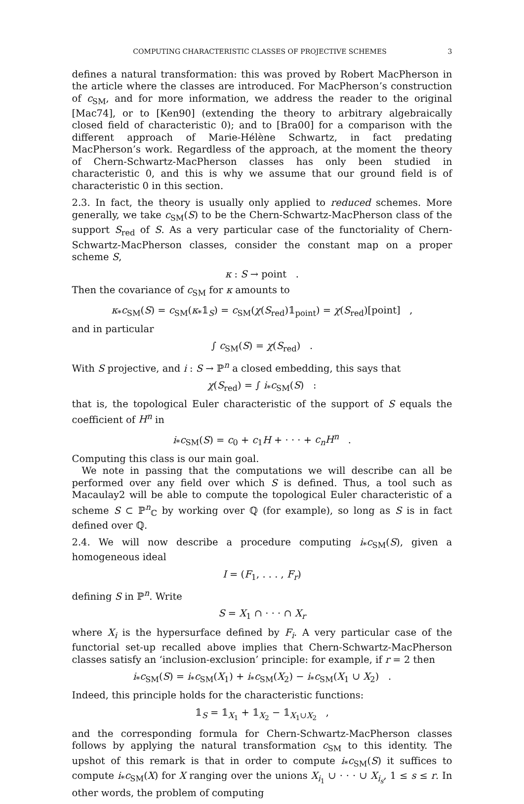COMPUTING CHARACTERISTIC CLASSES OF PROJECTIVE SCHEMES 3
defines a natural transformation: this was proved by Robert MacPherson in the article where the classes are introduced. For MacPherson’s construction of c<sub>SM</sub>, and for more information, we address the reader to the original [Mac74], or to [Ken90] (extending the theory to arbitrary algebraically closed field of characteristic 0); and to [Bra00] for a comparison with the different approach of Marie-Hélène Schwartz, in fact predating MacPherson’s work. Regardless of the approach, at the moment the theory of Chern-Schwartz-MacPherson classes has only been studied in characteristic 0, and this is why we assume that our ground field is of characteristic 0 in this section.
2.3. In fact, the theory is usually only applied to reduced schemes. More generally, we take c<sub>SM</sub>(S) to be the Chern-Schwartz-MacPherson class of the support S<sub>red</sub> of S. As a very particular case of the functoriality of Chern-Schwartz-MacPherson classes, consider the constant map on a proper scheme S,
κ : S → point .
Then the covariance of c<sub>SM</sub> for κ amounts to
κ<sub>*</sub>c<sub>SM</sub>(S) = c<sub>SM</sub>(κ<sub>*</sub>𝟙<sub>S</sub>) = c<sub>SM</sub>(χ(S<sub>red</sub>)𝟙<sub>point</sub>) = χ(S<sub>red</sub>)[point] ,
and in particular
∫ c<sub>SM</sub>(S) = χ(S<sub>red</sub>) .
With S projective, and i : S → ℙ<sup>n</sup> a closed embedding, this says that
χ(S<sub>red</sub>) = ∫ i<sub>*</sub>c<sub>SM</sub>(S) :
that is, the topological Euler characteristic of the support of S equals the coefficient of H<sup>n</sup> in
i<sub>*</sub>c<sub>SM</sub>(S) = c<sub>0</sub> + c<sub>1</sub>H + · · · + c<sub>n</sub>H<sup>n</sup> .
Computing this class is our main goal.
We note in passing that the computations we will describe can all be performed over any field over which S is defined. Thus, a tool such as Macaulay2 will be able to compute the topological Euler characteristic of a scheme S ⊂ ℙ<sup>n</sup><sub>ℂ</sub> by working over ℚ (for example), so long as S is in fact defined over ℚ.
2.4. We will now describe a procedure computing i<sub>*</sub>c<sub>SM</sub>(S), given a homogeneous ideal
I = (F<sub>1</sub>, . . . , F<sub>r</sub>)
defining S in ℙ<sup>n</sup>. Write
S = X<sub>1</sub> ∩ · · · ∩ X<sub>r</sub>
where X<sub>i</sub> is the hypersurface defined by F<sub>i</sub>. A very particular case of the functorial set-up recalled above implies that Chern-Schwartz-MacPherson classes satisfy an ‘inclusion-exclusion’ principle: for example, if r = 2 then
i<sub>*</sub>c<sub>SM</sub>(S) = i<sub>*</sub>c<sub>SM</sub>(X<sub>1</sub>) + i<sub>*</sub>c<sub>SM</sub>(X<sub>2</sub>) − i<sub>*</sub>c<sub>SM</sub>(X<sub>1</sub> ∪ X<sub>2</sub>) .
Indeed, this principle holds for the characteristic functions:
𝟙<sub>S</sub> = 𝟙<sub>X<sub>1</sub></sub> + 𝟙<sub>X<sub>2</sub></sub> − 𝟙<sub>X<sub>1</sub>∪X<sub>2</sub></sub> ,
and the corresponding formula for Chern-Schwartz-MacPherson classes follows by applying the natural transformation c<sub>SM</sub> to this identity. The upshot of this remark is that in order to compute i<sub>*</sub>c<sub>SM</sub>(S) it suffices to compute i<sub>*</sub>c<sub>SM</sub>(X) for X ranging over the unions X<sub>i<sub>1</sub></sub> ∪ · · · ∪ X<sub>i<sub>s</sub></sub>, 1 ≤ s ≤ r. In other words, the problem of computing